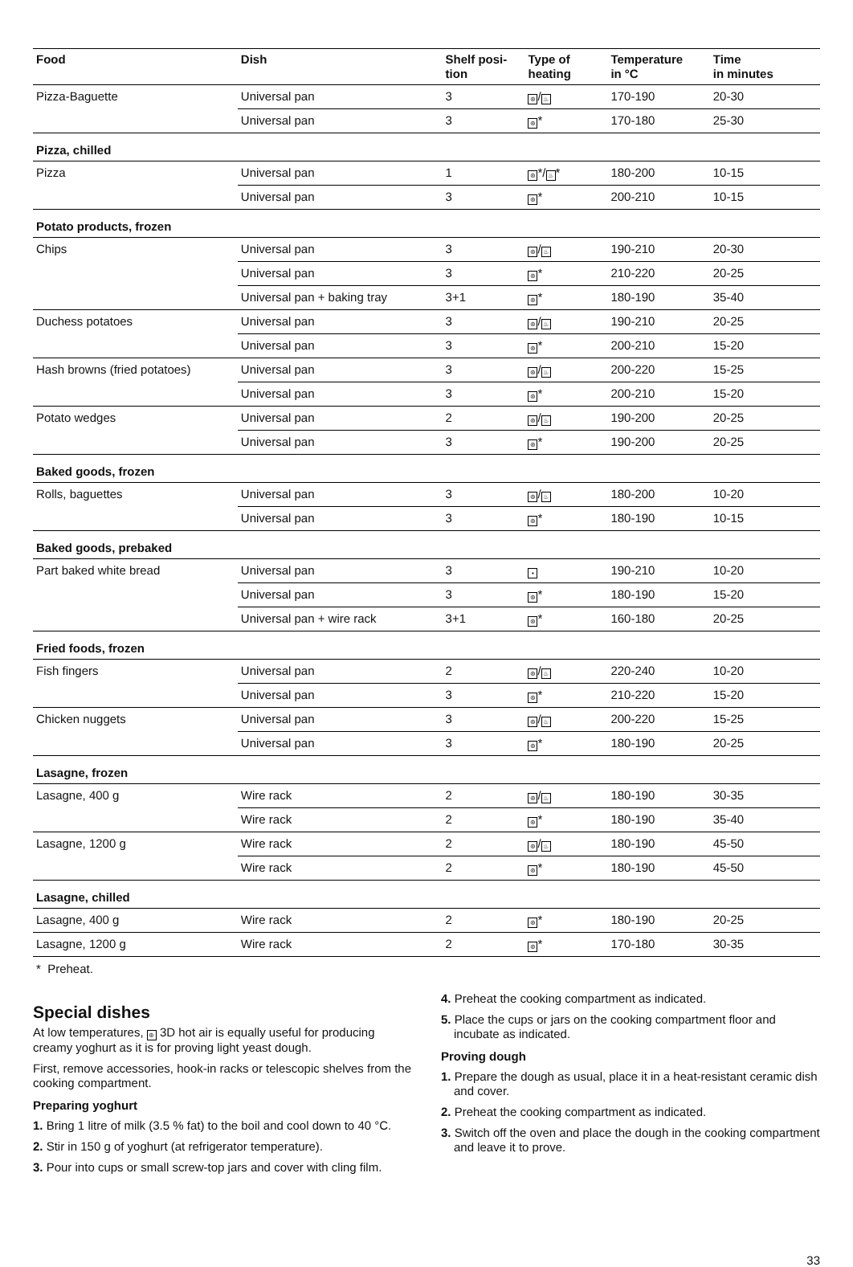| Food | Dish | Shelf posi- tion | Type of heating | Temperature in °C | Time in minutes |
| --- | --- | --- | --- | --- | --- |
| Pizza-Baguette | Universal pan | 3 | ⊛ / ♨ | 170-190 | 20-30 |
| | Universal pan | 3 | ⊛ * | 170-180 | 25-30 |
| Pizza, chilled | | | | | |
| Pizza | Universal pan | 1 | ⊛ */ ♨ * | 180-200 | 10-15 |
| | Universal pan | 3 | ⊛ * | 200-210 | 10-15 |
| Potato products, frozen | | | | | |
| Chips | Universal pan | 3 | ⊛ / ♨ | 190-210 | 20-30 |
| | Universal pan | 3 | ⊛ * | 210-220 | 20-25 |
| | Universal pan + baking tray | 3+1 | ⊛ * | 180-190 | 35-40 |
| Duchess potatoes | Universal pan | 3 | ⊛ / ♨ | 190-210 | 20-25 |
| | Universal pan | 3 | ⊛ * | 200-210 | 15-20 |
| Hash browns (fried potatoes) | Universal pan | 3 | ⊛ / ♨ | 200-220 | 15-25 |
| | Universal pan | 3 | ⊛ * | 200-210 | 15-20 |
| Potato wedges | Universal pan | 2 | ⊛ / ♨ | 190-200 | 20-25 |
| | Universal pan | 3 | ⊛ * | 190-200 | 20-25 |
| Baked goods, frozen | | | | | |
| Rolls, baguettes | Universal pan | 3 | ⊛ / ♨ | 180-200 | 10-20 |
| | Universal pan | 3 | ⊛ * | 180-190 | 10-15 |
| Baked goods, prebaked | | | | | |
| Part baked white bread | Universal pan | 3 | ▪ | 190-210 | 10-20 |
| | Universal pan | 3 | ⊛ * | 180-190 | 15-20 |
| | Universal pan + wire rack | 3+1 | ⊛ * | 160-180 | 20-25 |
| Fried foods, frozen | | | | | |
| Fish fingers | Universal pan | 2 | ⊛ / ♨ | 220-240 | 10-20 |
| | Universal pan | 3 | ⊛ * | 210-220 | 15-20 |
| Chicken nuggets | Universal pan | 3 | ⊛ / ♨ | 200-220 | 15-25 |
| | Universal pan | 3 | ⊛ * | 180-190 | 20-25 |
| Lasagne, frozen | | | | | |
| Lasagne, 400 g | Wire rack | 2 | ⊛ / ♨ | 180-190 | 30-35 |
| | Wire rack | 2 | ⊛ * | 180-190 | 35-40 |
| Lasagne, 1200 g | Wire rack | 2 | ⊛ / ♨ | 180-190 | 45-50 |
| | Wire rack | 2 | ⊛ * | 180-190 | 45-50 |
| Lasagne, chilled | | | | | |
| Lasagne, 400 g | Wire rack | 2 | ⊛ * | 180-190 | 20-25 |
| Lasagne, 1200 g | Wire rack | 2 | ⊛ * | 170-180 | 30-35 |
* Preheat.
Special dishes
At low temperatures, ⊛ 3D hot air is equally useful for producing creamy yoghurt as it is for proving light yeast dough.
First, remove accessories, hook-in racks or telescopic shelves from the cooking compartment.
Preparing yoghurt
1. Bring 1 litre of milk (3.5 % fat) to the boil and cool down to 40 °C.
2. Stir in 150 g of yoghurt (at refrigerator temperature).
3. Pour into cups or small screw-top jars and cover with cling film.
4. Preheat the cooking compartment as indicated.
5. Place the cups or jars on the cooking compartment floor and incubate as indicated.
Proving dough
1. Prepare the dough as usual, place it in a heat-resistant ceramic dish and cover.
2. Preheat the cooking compartment as indicated.
3. Switch off the oven and place the dough in the cooking compartment and leave it to prove.
33